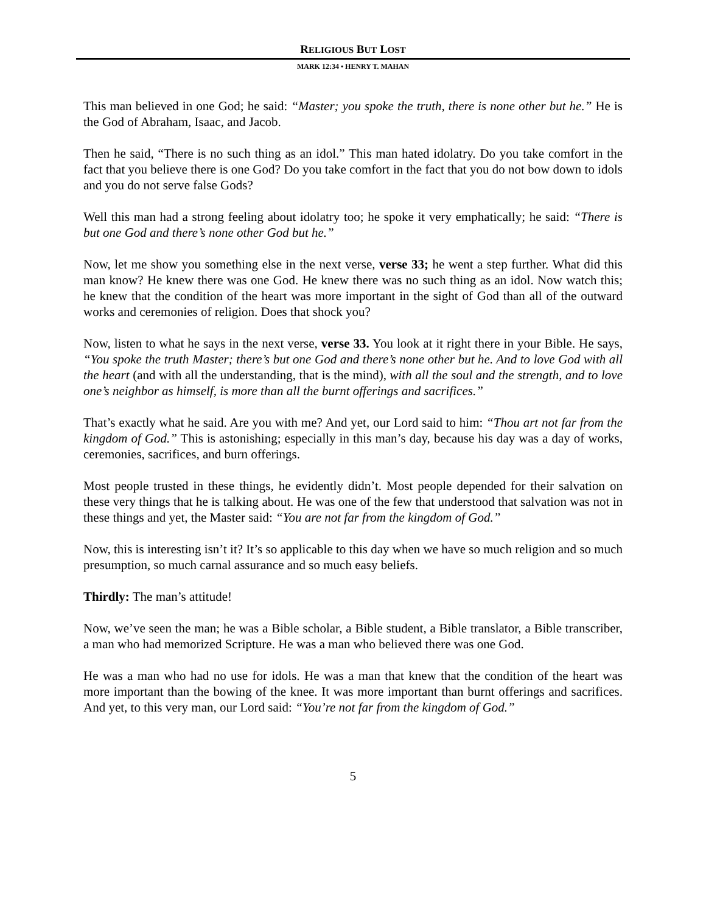RELIGIOUS BUT LOST
MARK 12:34 • HENRY T. MAHAN
This man believed in one God; he said: “Master; you spoke the truth, there is none other but he.” He is the God of Abraham, Isaac, and Jacob.
Then he said, “There is no such thing as an idol.” This man hated idolatry. Do you take comfort in the fact that you believe there is one God? Do you take comfort in the fact that you do not bow down to idols and you do not serve false Gods?
Well this man had a strong feeling about idolatry too; he spoke it very emphatically; he said: “There is but one God and there’s none other God but he.”
Now, let me show you something else in the next verse, verse 33; he went a step further. What did this man know? He knew there was one God. He knew there was no such thing as an idol. Now watch this; he knew that the condition of the heart was more important in the sight of God than all of the outward works and ceremonies of religion. Does that shock you?
Now, listen to what he says in the next verse, verse 33. You look at it right there in your Bible. He says, “You spoke the truth Master; there’s but one God and there’s none other but he. And to love God with all the heart (and with all the understanding, that is the mind), with all the soul and the strength, and to love one’s neighbor as himself, is more than all the burnt offerings and sacrifices.”
That’s exactly what he said. Are you with me? And yet, our Lord said to him: “Thou art not far from the kingdom of God.” This is astonishing; especially in this man’s day, because his day was a day of works, ceremonies, sacrifices, and burn offerings.
Most people trusted in these things, he evidently didn’t. Most people depended for their salvation on these very things that he is talking about. He was one of the few that understood that salvation was not in these things and yet, the Master said: “You are not far from the kingdom of God.”
Now, this is interesting isn’t it? It’s so applicable to this day when we have so much religion and so much presumption, so much carnal assurance and so much easy beliefs.
Thirdly: The man’s attitude!
Now, we’ve seen the man; he was a Bible scholar, a Bible student, a Bible translator, a Bible transcriber, a man who had memorized Scripture. He was a man who believed there was one God.
He was a man who had no use for idols. He was a man that knew that the condition of the heart was more important than the bowing of the knee. It was more important than burnt offerings and sacrifices. And yet, to this very man, our Lord said: “You’re not far from the kingdom of God.”
5